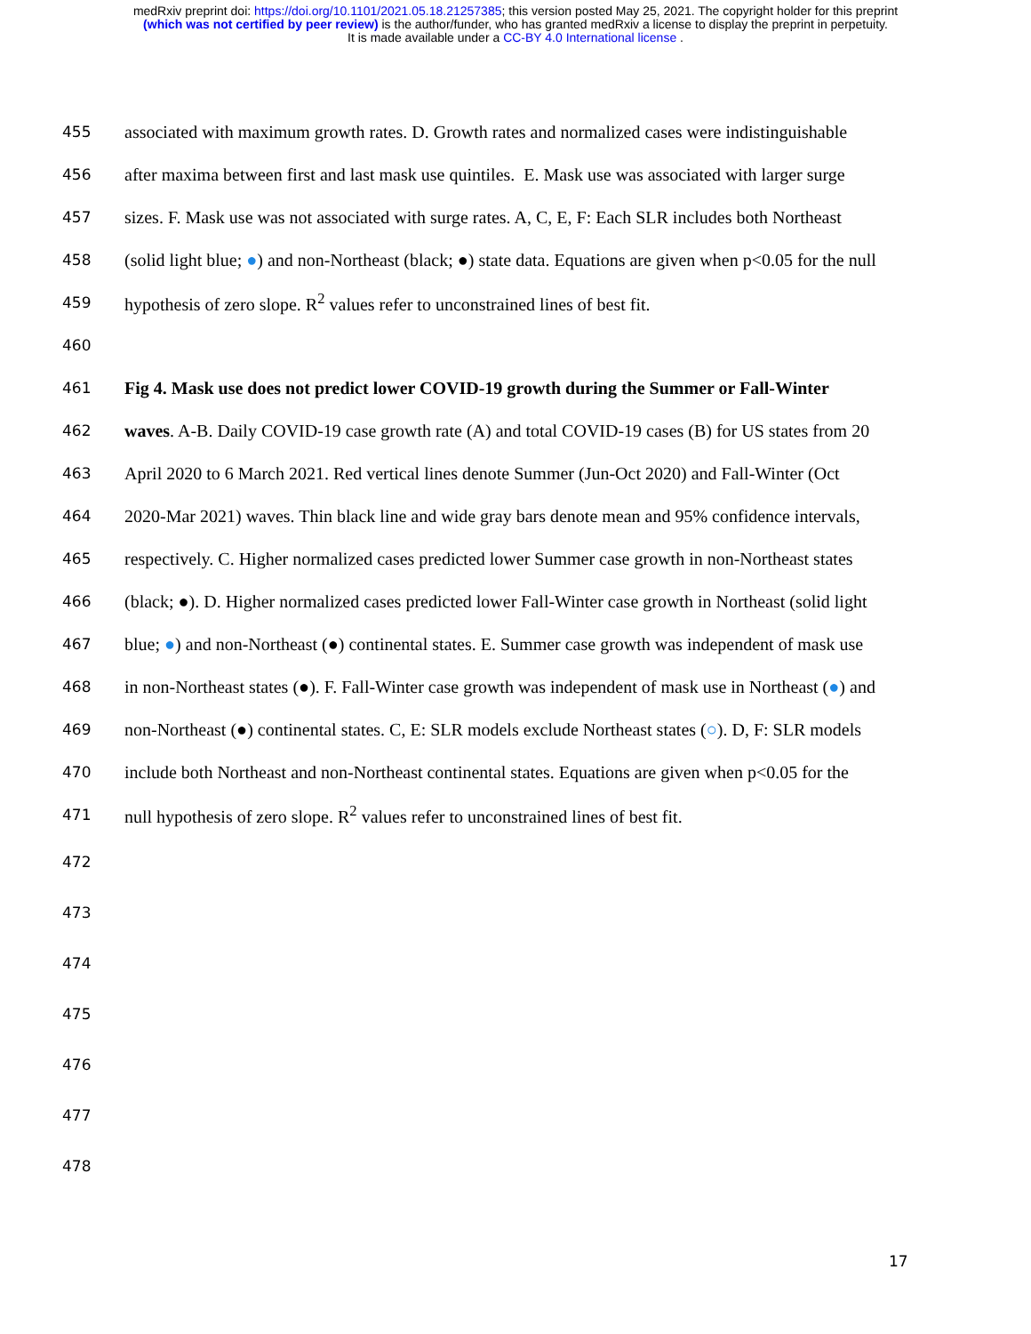medRxiv preprint doi: https://doi.org/10.1101/2021.05.18.21257385; this version posted May 25, 2021. The copyright holder for this preprint
(which was not certified by peer review) is the author/funder, who has granted medRxiv a license to display the preprint in perpetuity.
It is made available under a CC-BY 4.0 International license .
455 associated with maximum growth rates. D. Growth rates and normalized cases were indistinguishable
456 after maxima between first and last mask use quintiles. E. Mask use was associated with larger surge
457 sizes. F. Mask use was not associated with surge rates. A, C, E, F: Each SLR includes both Northeast
458 (solid light blue; ●) and non-Northeast (black; ●) state data. Equations are given when p<0.05 for the null
459 hypothesis of zero slope. R<sup>2</sup> values refer to unconstrained lines of best fit.
460
461 Fig 4. Mask use does not predict lower COVID-19 growth during the Summer or Fall-Winter
462 waves. A-B. Daily COVID-19 case growth rate (A) and total COVID-19 cases (B) for US states from 20
463 April 2020 to 6 March 2021. Red vertical lines denote Summer (Jun-Oct 2020) and Fall-Winter (Oct
464 2020-Mar 2021) waves. Thin black line and wide gray bars denote mean and 95% confidence intervals,
465 respectively. C. Higher normalized cases predicted lower Summer case growth in non-Northeast states
466 (black; ●). D. Higher normalized cases predicted lower Fall-Winter case growth in Northeast (solid light
467 blue; ●) and non-Northeast (●) continental states. E. Summer case growth was independent of mask use
468 in non-Northeast states (●). F. Fall-Winter case growth was independent of mask use in Northeast (●) and
469 non-Northeast (●) continental states. C, E: SLR models exclude Northeast states (○). D, F: SLR models
470 include both Northeast and non-Northeast continental states. Equations are given when p<0.05 for the
471 null hypothesis of zero slope. R<sup>2</sup> values refer to unconstrained lines of best fit.
472
473
474
475
476
477
478
17